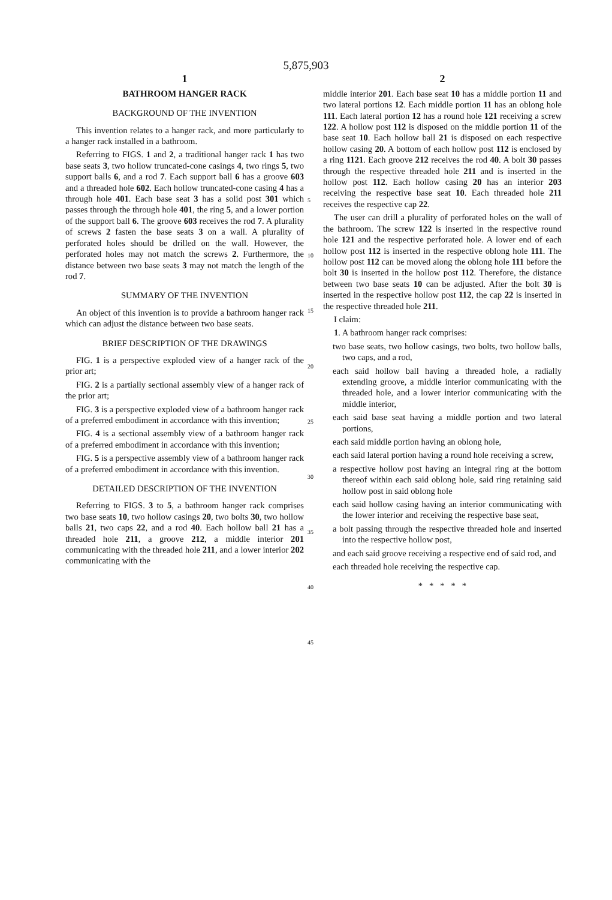5,875,903
1
BATHROOM HANGER RACK
BACKGROUND OF THE INVENTION
This invention relates to a hanger rack, and more particularly to a hanger rack installed in a bathroom.
Referring to FIGS. 1 and 2, a traditional hanger rack 1 has two base seats 3, two hollow truncated-cone casings 4, two rings 5, two support balls 6, and a rod 7. Each support ball 6 has a groove 603 and a threaded hole 602. Each hollow truncated-cone casing 4 has a through hole 401. Each base seat 3 has a solid post 301 which passes through the through hole 401, the ring 5, and a lower portion of the support ball 6. The groove 603 receives the rod 7. A plurality of screws 2 fasten the base seats 3 on a wall. A plurality of perforated holes should be drilled on the wall. However, the perforated holes may not match the screws 2. Furthermore, the distance between two base seats 3 may not match the length of the rod 7.
SUMMARY OF THE INVENTION
An object of this invention is to provide a bathroom hanger rack which can adjust the distance between two base seats.
BRIEF DESCRIPTION OF THE DRAWINGS
FIG. 1 is a perspective exploded view of a hanger rack of the prior art;
FIG. 2 is a partially sectional assembly view of a hanger rack of the prior art;
FIG. 3 is a perspective exploded view of a bathroom hanger rack of a preferred embodiment in accordance with this invention;
FIG. 4 is a sectional assembly view of a bathroom hanger rack of a preferred embodiment in accordance with this invention;
FIG. 5 is a perspective assembly view of a bathroom hanger rack of a preferred embodiment in accordance with this invention.
DETAILED DESCRIPTION OF THE INVENTION
Referring to FIGS. 3 to 5, a bathroom hanger rack comprises two base seats 10, two hollow casings 20, two bolts 30, two hollow balls 21, two caps 22, and a rod 40. Each hollow ball 21 has a threaded hole 211, a groove 212, a middle interior 201 communicating with the threaded hole 211, and a lower interior 202 communicating with the
5
10
15
20
25
30
35
40
45
2
middle interior 201. Each base seat 10 has a middle portion 11 and two lateral portions 12. Each middle portion 11 has an oblong hole 111. Each lateral portion 12 has a round hole 121 receiving a screw 122. A hollow post 112 is disposed on the middle portion 11 of the base seat 10. Each hollow ball 21 is disposed on each respective hollow casing 20. A bottom of each hollow post 112 is enclosed by a ring 1121. Each groove 212 receives the rod 40. A bolt 30 passes through the respective threaded hole 211 and is inserted in the hollow post 112. Each hollow casing 20 has an interior 203 receiving the respective base seat 10. Each threaded hole 211 receives the respective cap 22.
The user can drill a plurality of perforated holes on the wall of the bathroom. The screw 122 is inserted in the respective round hole 121 and the respective perforated hole. A lower end of each hollow post 112 is inserted in the respective oblong hole 111. The hollow post 112 can be moved along the oblong hole 111 before the bolt 30 is inserted in the hollow post 112. Therefore, the distance between two base seats 10 can be adjusted. After the bolt 30 is inserted in the respective hollow post 112, the cap 22 is inserted in the respective threaded hole 211.
I claim:
1. A bathroom hanger rack comprises:
two base seats, two hollow casings, two bolts, two hollow balls, two caps, and a rod,
each said hollow ball having a threaded hole, a radially extending groove, a middle interior communicating with the threaded hole, and a lower interior communicating with the middle interior,
each said base seat having a middle portion and two lateral portions,
each said middle portion having an oblong hole,
each said lateral portion having a round hole receiving a screw,
a respective hollow post having an integral ring at the bottom thereof within each said oblong hole, said ring retaining said hollow post in said oblong hole
each said hollow casing having an interior communicating with the lower interior and receiving the respective base seat,
a bolt passing through the respective threaded hole and inserted into the respective hollow post,
and each said groove receiving a respective end of said rod, and
each threaded hole receiving the respective cap.
* * * * *